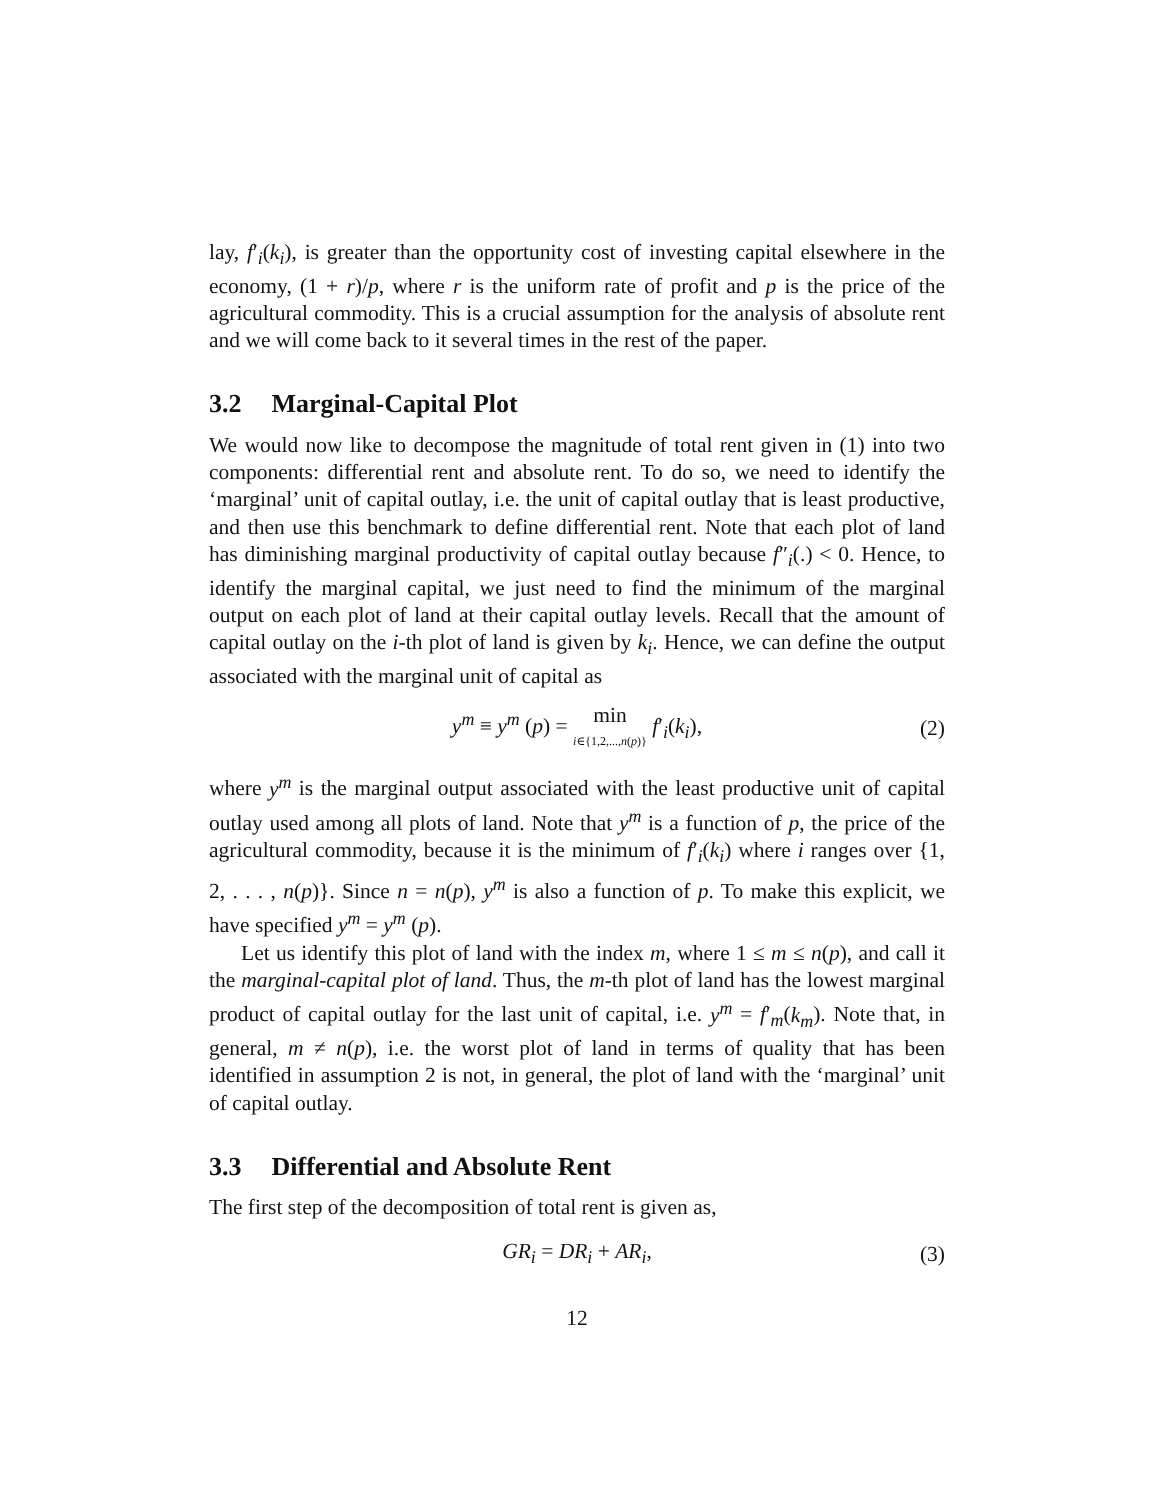lay, f′<sub>i</sub>(k<sub>i</sub>), is greater than the opportunity cost of investing capital elsewhere in the economy, (1 + r)/p, where r is the uniform rate of profit and p is the price of the agricultural commodity. This is a crucial assumption for the analysis of absolute rent and we will come back to it several times in the rest of the paper.
3.2 Marginal-Capital Plot
We would now like to decompose the magnitude of total rent given in (1) into two components: differential rent and absolute rent. To do so, we need to identify the ‘marginal’ unit of capital outlay, i.e. the unit of capital outlay that is least productive, and then use this benchmark to define differential rent. Note that each plot of land has diminishing marginal productivity of capital outlay because f″<sub>i</sub>(.) < 0. Hence, to identify the marginal capital, we just need to find the minimum of the marginal output on each plot of land at their capital outlay levels. Recall that the amount of capital outlay on the i-th plot of land is given by k<sub>i</sub>. Hence, we can define the output associated with the marginal unit of capital as
y<sup>m</sup> ≡ y<sup>m</sup> (p) = min
<sub>i∈{1,2,...,n(p)}</sub> f′<sub>i</sub>(k<sub>i</sub>), (2)
where y<sup>m</sup> is the marginal output associated with the least productive unit of capital outlay used among all plots of land. Note that y<sup>m</sup> is a function of p, the price of the agricultural commodity, because it is the minimum of f′<sub>i</sub>(k<sub>i</sub>) where i ranges over {1, 2, . . . , n(p)}. Since n = n(p), y<sup>m</sup> is also a function of p. To make this explicit, we have specified y<sup>m</sup> = y<sup>m</sup> (p).
Let us identify this plot of land with the index m, where 1 ≤ m ≤ n(p), and call it the marginal-capital plot of land. Thus, the m-th plot of land has the lowest marginal product of capital outlay for the last unit of capital, i.e. y<sup>m</sup> = f′<sub>m</sub>(k<sub>m</sub>). Note that, in general, m ≠ n(p), i.e. the worst plot of land in terms of quality that has been identified in assumption 2 is not, in general, the plot of land with the ‘marginal’ unit of capital outlay.
3.3 Differential and Absolute Rent
The first step of the decomposition of total rent is given as,
GR<sub>i</sub> = DR<sub>i</sub> + AR<sub>i</sub>, (3)
12